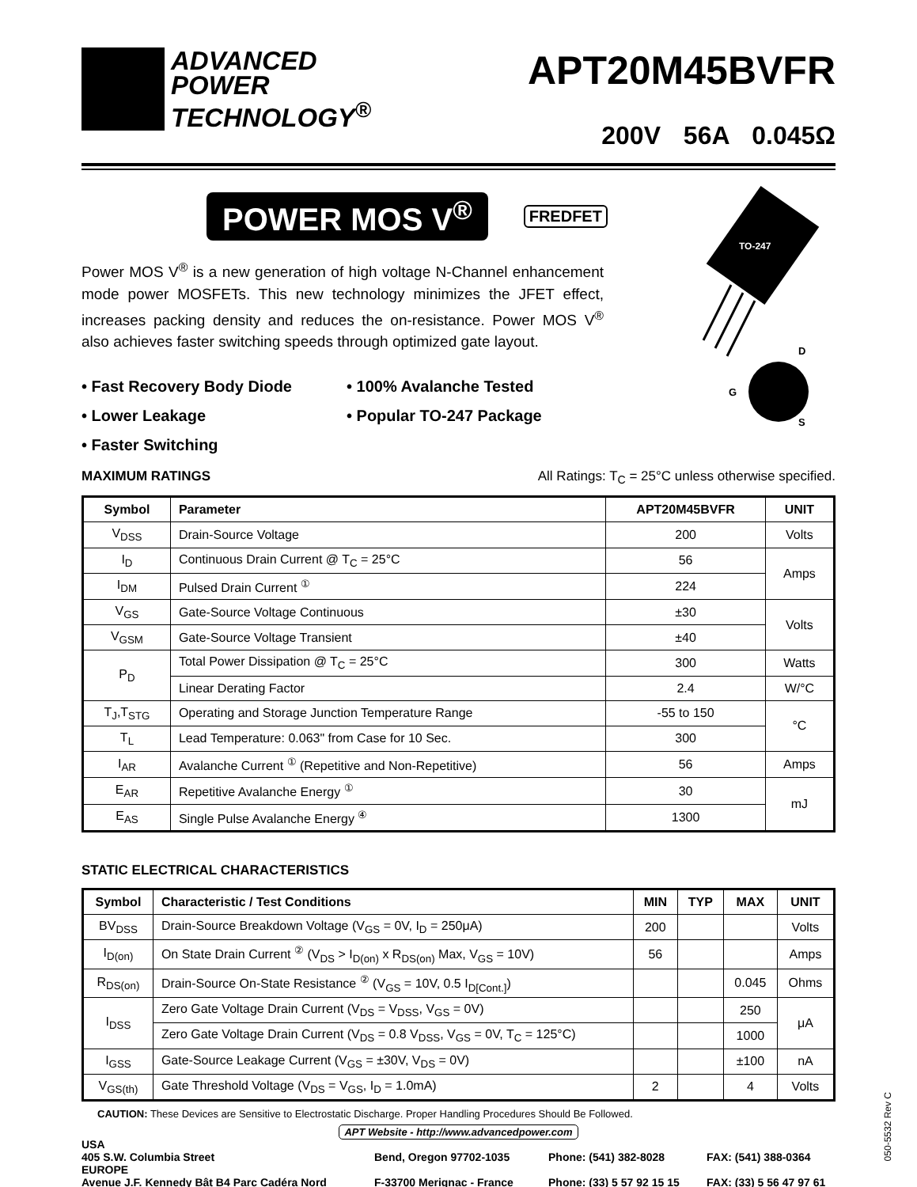ADVANCED
POWER
TECHNOLOGY<sup>®</sup>
APT20M45BVFR
200V 56A 0.045Ω
POWER MOS V<sup>®</sup> FREDFET
TO-247
D
G
S
Power MOS V<sup>®</sup> is a new generation of high voltage N-Channel enhancement mode power MOSFETs. This new technology minimizes the JFET effect, increases packing density and reduces the on-resistance. Power MOS V<sup>®</sup> also achieves faster switching speeds through optimized gate layout.
• Fast Recovery Body Diode
• 100% Avalanche Tested
• Lower Leakage
• Popular TO-247 Package
• Faster Switching
MAXIMUM RATINGS All Ratings: T<sub>C</sub> = 25°C unless otherwise specified.
| Symbol | Parameter | APT20M45BVFR | UNIT |
| --- | --- | --- | --- |
| V<sub>DSS</sub> | Drain-Source Voltage | 200 | Volts |
| I<sub>D</sub> | Continuous Drain Current @ T<sub>C</sub> = 25°C | 56 | Amps |
| I<sub>DM</sub> | Pulsed Drain Current <sup>①</sup> | 224 | |
| V<sub>GS</sub> | Gate-Source Voltage Continuous | ±30 | Volts |
| V<sub>GSM</sub> | Gate-Source Voltage Transient | ±40 | |
| P<sub>D</sub> | Total Power Dissipation @ T<sub>C</sub> = 25°C | 300 | Watts |
| | Linear Derating Factor | 2.4 | W/°C |
| T<sub>J</sub>,T<sub>STG</sub> | Operating and Storage Junction Temperature Range | -55 to 150 | °C |
| T<sub>L</sub> | Lead Temperature: 0.063" from Case for 10 Sec. | 300 | |
| I<sub>AR</sub> | Avalanche Current <sup>①</sup> (Repetitive and Non-Repetitive) | 56 | Amps |
| E<sub>AR</sub> | Repetitive Avalanche Energy <sup>①</sup> | 30 | mJ |
| E<sub>AS</sub> | Single Pulse Avalanche Energy <sup>④</sup> | 1300 | |
STATIC ELECTRICAL CHARACTERISTICS
| Symbol | Characteristic / Test Conditions | MIN | TYP | MAX | UNIT |
| --- | --- | --- | --- | --- | --- |
| BV<sub>DSS</sub> | Drain-Source Breakdown Voltage (V<sub>GS</sub> = 0V, I<sub>D</sub> = 250μA) | 200 | | | Volts |
| I<sub>D(on)</sub> | On State Drain Current <sup>②</sup> (V<sub>DS</sub> > I<sub>D(on)</sub> x R<sub>DS(on)</sub> Max, V<sub>GS</sub> = 10V) | 56 | | | Amps |
| R<sub>DS(on)</sub> | Drain-Source On-State Resistance <sup>②</sup> (V<sub>GS</sub> = 10V, 0.5 I<sub>D[Cont.]</sub>) | | | 0.045 | Ohms |
| I<sub>DSS</sub> | Zero Gate Voltage Drain Current (V<sub>DS</sub> = V<sub>DSS</sub>, V<sub>GS</sub> = 0V) | | | 250 | μA |
| | Zero Gate Voltage Drain Current (V<sub>DS</sub> = 0.8 V<sub>DSS</sub>, V<sub>GS</sub> = 0V, T<sub>C</sub> = 125°C) | | | 1000 | |
| I<sub>GSS</sub> | Gate-Source Leakage Current (V<sub>GS</sub> = ±30V, V<sub>DS</sub> = 0V) | | | ±100 | nA |
| V<sub>GS(th)</sub> | Gate Threshold Voltage (V<sub>DS</sub> = V<sub>GS</sub>, I<sub>D</sub> = 1.0mA) | 2 | | 4 | Volts |
CAUTION: These Devices are Sensitive to Electrostatic Discharge. Proper Handling Procedures Should Be Followed.
APT Website - http://www.advancedpower.com
USA
405 S.W. Columbia Street
Bend, Oregon 97702-1035
Phone: (541) 382-8028
FAX: (541) 388-0364
EUROPE
Avenue J.F. Kennedy Bât B4 Parc Cadéra Nord
F-33700 Merignac - France
Phone: (33) 5 57 92 15 15
FAX: (33) 5 56 47 97 61
050-5532 Rev C